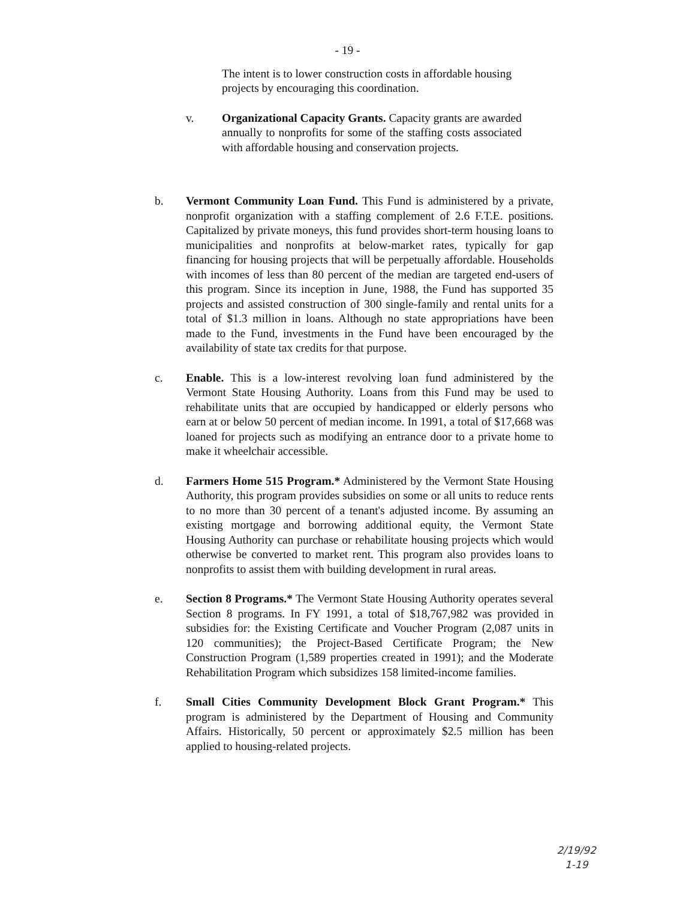- 19 -
The intent is to lower construction costs in affordable housing projects by encouraging this coordination.
v. Organizational Capacity Grants. Capacity grants are awarded annually to nonprofits for some of the staffing costs associated with affordable housing and conservation projects.
b. Vermont Community Loan Fund. This Fund is administered by a private, nonprofit organization with a staffing complement of 2.6 F.T.E. positions. Capitalized by private moneys, this fund provides short-term housing loans to municipalities and nonprofits at below-market rates, typically for gap financing for housing projects that will be perpetually affordable. Households with incomes of less than 80 percent of the median are targeted end-users of this program. Since its inception in June, 1988, the Fund has supported 35 projects and assisted construction of 300 single-family and rental units for a total of $1.3 million in loans. Although no state appropriations have been made to the Fund, investments in the Fund have been encouraged by the availability of state tax credits for that purpose.
c. Enable. This is a low-interest revolving loan fund administered by the Vermont State Housing Authority. Loans from this Fund may be used to rehabilitate units that are occupied by handicapped or elderly persons who earn at or below 50 percent of median income. In 1991, a total of $17,668 was loaned for projects such as modifying an entrance door to a private home to make it wheelchair accessible.
d. Farmers Home 515 Program.* Administered by the Vermont State Housing Authority, this program provides subsidies on some or all units to reduce rents to no more than 30 percent of a tenant's adjusted income. By assuming an existing mortgage and borrowing additional equity, the Vermont State Housing Authority can purchase or rehabilitate housing projects which would otherwise be converted to market rent. This program also provides loans to nonprofits to assist them with building development in rural areas.
e. Section 8 Programs.* The Vermont State Housing Authority operates several Section 8 programs. In FY 1991, a total of $18,767,982 was provided in subsidies for: the Existing Certificate and Voucher Program (2,087 units in 120 communities); the Project-Based Certificate Program; the New Construction Program (1,589 properties created in 1991); and the Moderate Rehabilitation Program which subsidizes 158 limited-income families.
f. Small Cities Community Development Block Grant Program.* This program is administered by the Department of Housing and Community Affairs. Historically, 50 percent or approximately $2.5 million has been applied to housing-related projects.
2/19/92
1-19